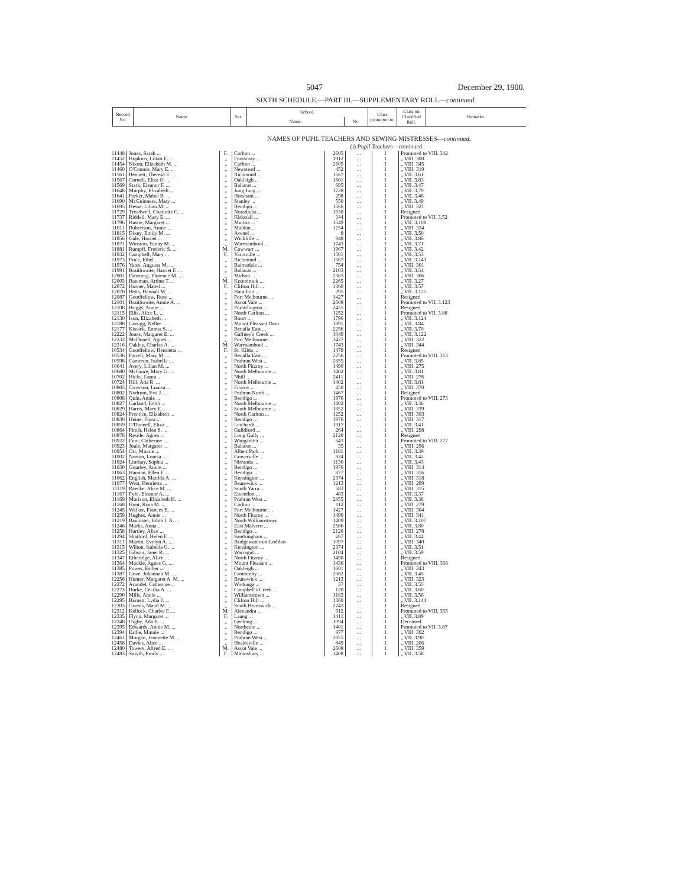5047 December 29, 1900.
SIXTH SCHEDULE.—PART III.—SUPPLEMENTARY ROLL—continued.
| Record No. | Name. | Sex. | School. | | Class promoted to. | Class on Classified Roll. | Remarks. |
| --- | --- | --- | --- | --- | --- | --- | --- |
| | | | Name. | No. | | | |
NAMES OF PUPIL TEACHERS AND SEWING MISTRESSES—continued.
(i) Pupil Teachers—continued.
| 11448 | Jones, Sarah ... | F. | Carlton ... | 2605 | ... | 1 | Promoted to VIII. 342 |
| 11452 | Hopkins, Lilian E. ... | „ | Footscray ... | 1912 | ... | 1 | „ VIII. 300 |
| 11454 | Nixon, Elizabeth M. ... | „ | Carlton ... | 2605 | ... | 1 | „ VIII. 345 |
| 11460 | O'Connor, Mary E. ... | „ | Newstead ... | 452 | ... | 1 | „ VIII. 319 |
| 11561 | Bennett, Theresa E. ... | „ | Richmond ... | 1567 | ... | 1 | „ VII. 3.61 |
| 11567 | Cornell, Eliza O. ... | „ | Oakleigh ... | 1601 | ... | 1 | „ VII. 3.83 |
| 11569 | Stark, Eleanor F. ... | „ | Ballarat ... | 695 | ... | 1 | „ VII. 3.47 |
| 11648 | Murphy, Elizabeth ... | „ | Jung Jung ... | 1728 | ... | 1 | „ VII. 3.79 |
| 11641 | Parker, Mabel B. ... | „ | Horsham ... | 298 | ... | 1 | „ VII. 3.48 |
| 11690 | McGuinness, Mary ... | „ | Stanley ... | 550 | ... | 1 | „ VII. 3.49 |
| 11695 | Hesse, Lilian M. ... | „ | Bendigo ... | 1566 | ... | 1 | „ VIII. 321 |
| 11729 | Treadwell, Charlotte G. ... | „ | Noradjuha ... | 1930 | ... | 1 | Resigned |
| 11737 | Riddell, Mary E. ... | „ | Kirkstall ... | 344 | ... | 1 | Promoted to VII. 3.52 |
| 11796 | Hastie, Margaret ... | „ | Murtoa ... | 1549 | ... | 1 | „ VII. 3.108 |
| 11811 | Robertson, Annie ... | „ | Maldon ... | 1254 | ... | 1 | „ VIII. 324 |
| 11815 | Dixey, Emily M. ... | „ | Avenel ... | 8 | ... | 1 | „ VII. 3.50 |
| 11856 | Gale, Harriet ... | „ | Wickliffe ... | 948 | ... | 1 | „ VII. 3.86 |
| 11871 | Winston, Fanny M. ... | „ | Warrnambool ... | 1743 | ... | 1 | „ VII. 3.71 |
| 11881 | Rumpff, Frederic S. ... | M. | Cowwarr ... | 1967 | ... | 1 | „ VII. 3.42 |
| 11932 | Campbell, Mary ... | F. | Yarraville ... | 1501 | ... | 1 | „ VII. 3.53 |
| 11973 | Price, Ethel ... | „ | Richmond ... | 1567 | ... | 1 | „ VII. 3.143 |
| 11976 | Yates, Augusta M. ... | „ | Bairnsdale ... | 754 | ... | 1 | „ VIII. 301 |
| 11991 | Braithwaite, Harriet F. ... | „ | Ballarat ... | 2103 | ... | 1 | „ VII. 3.54 |
| 12001 | Downing, Florence M. ... | „ | Mirboo ... | 2383 | ... | 1 | „ VIII. 306 |
| 12003 | Bateman, Arthur T. .. | M. | Koondrook ... | 2265 | ... | 1 | „ VII. 3.27 |
| 12072 | Horner, Mabel ... | F. | Clifton Hill ... | 1360 | ... | 1 | „ VII. 3.57 |
| 12070 | Betts, Hannah M. ... | „ | Hamilton ... | 295 | ... | 1 | „ VII. 3.125 |
| 12087 | Goodfellow, Rose ... | „ | Port Melbourne ... | 1427 | ... | 1 | Resigned |
| 12101 | Braithwaite, Annie A. ... | „ | Ascot Vale ... | 2608 | ... | 1 | Promoted to VII. 3.123 |
| 12108 | Briggs, Annie ... | „ | Portarlington ... | 2455 | ... | 1 | Resigned |
| 12115 | Ellis, Alice L. ... | „ | North Carlton ... | 1252 | ... | 1 | Promoted to VII. 3.88 |
| 12130 | Ison, Elizabeth ... | „ | Boort ... | 1796 | ... | 1 | „ VII. 3.124 |
| 12188 | Carrigg, Nellie ... | „ | Mount Pleasant Dam | 1891 | ... | 1 | „ VII. 3.84 |
| 12177 | Kissick, Emma S. ... | „ | Benalla East ... | 2256 | ... | 1 | „ VII. 3.70 |
| 12222 | Jones, Margaret E. ... | „ | Gaffney's Creek ... | 1049 | ... | 1 | „ VII. 3.122 |
| 12232 | McDonell, Agnes ... | „ | Port Melbourne ... | 1427 | ... | 1 | „ VIII. 322 |
| 12316 | Oakley, Charles A. ... | M. | Warrnambool ... | 1743 | ... | 1 | „ VIII. 344 |
| 10534 | Goodfellow, Henrietta ... | F. | St. Kilda ... | 1479 | ... | 1 | Resigned |
| 10536 | Farrell, Mary M. ... | „ | Benalla East ... | 2256 | ... | 1 | Promoted to VIII. 313 |
| 10598 | Cameron, Isabella ... | „ | Prahran West ... | 2855 | ... | 1 | „ VII. 3.85 |
| 10641 | Avery, Lilian M. ... | „ | North Fitzroy ... | 1490 | ... | 1 | „ VIII. 275 |
| 10680 | McGuire, Mary G. ... | „ | North Melbourne ... | 1402 | ... | 1 | „ VII. 3.81 |
| 10702 | Hicks, Laura ... | „ | Nhill ... | 2411 | ... | 1 | „ VIII. 276 |
| 10724 | Hill, Ada R. ... | „ | North Melbourne ... | 1402 | ... | 1 | „ VII. 3.81 |
| 10805 | Crowson, Louisa ... | „ | Fitzroy ... | 450 | ... | 1 | „ VIII. 370 |
| 10802 | Nodrum, Eva J. ... | „ | Prahran North ... | 1467 | ... | 1 | Resigned |
| 10808 | Quin, Annie ... | „ | Bendigo ... | 1976 | ... | 1 | Promoted to VIII. 273 |
| 10827 | Garland, Edith ... | „ | North Melbourne ... | 1402 | ... | 1 | „ VII. 3.36 |
| 10829 | Harris, Mary E. ... | „ | South Melbourne ... | 1852 | ... | 1 | „ VIII. 339 |
| 10824 | Prentice, Elizabeth ... | „ | North Carlton ... | 1252 | ... | 1 | „ VIII. 303 |
| 10830 | Heine, Flora ... | „ | Bendigo ... | 1976 | ... | 1 | „ VIII. 317 |
| 10859 | O'Donnell, Eliza ... | „ | Leichardt ... | 1317 | ... | 1 | „ VII. 3.41 |
| 10864 | Pinch, Helen S. ... | „ | Guildford ... | 264 | ... | 1 | „ VIII. 298 |
| 10878 | Reside, Agnes ... | „ | Long Gully ... | 2120 | ... | 1 | Resigned |
| 10922 | Finn, Catherine ... | „ | Wangaratta ... | 643 | ... | 1 | Promoted to VIII. 277 |
| 10923 | Joule, Margaret ... | „ | Ballarat ... | 35 | ... | 1 | „ VIII. 296 |
| 10954 | Orr, Minnie ... | „ | Albert Park ... | 1181 | ... | 1 | „ VII. 3.39 |
| 11002 | Norton, Louisa ... | „ | Gowerville ... | 824 | ... | 1 | „ VII. 3.42 |
| 11024 | Lindsay, Sophia ... | „ | Nirranda ... | 1130 | ... | 1 | „ VII. 3.43 |
| 11030 | Gourley, Annie ... | „ | Bendigo ... | 1976 | ... | 1 | „ VIII. 314 |
| 11063 | Hannan, Ellen F. ... | „ | Bendigo ... | 877 | ... | 1 | „ VIII. 316 |
| 11062 | English, Matilda A. ... | „ | Kensington ... | 2374 | ... | 1 | „ VIII. 318 |
| 11077 | West, Henrietta ... | „ | Brunswick ... | 1213 | ... | 1 | „ VIII. 299 |
| 11119 | Raecke, Alice M. ... | „ | South Yarra ... | 583 | ... | 1 | „ VIII. 315 |
| 11167 | Fyfe, Eleanor A. ... | „ | Essendon ... | 483 | ... | 1 | „ VII. 3.37 |
| 11169 | Morison, Elizabeth H. ... | „ | Prahran West ... | 2855 | ... | 1 | „ VII. 3.38 |
| 11168 | Hunt, Rosa M. ... | „ | Carlton ... | 112 | ... | 1 | „ VIII. 279 |
| 11245 | Walker, Frances E. ... | „ | Port Melbourne ... | 1427 | ... | 1 | „ VIII. 304 |
| 11259 | Hughes, Annie ... | „ | North Fitzroy ... | 1490 | ... | 1 | „ VIII. 341 |
| 11219 | Bannister, Edith I. A. ... | „ | North Williamstown | 1409 | ... | 1 | „ VII. 3.107 |
| 11246 | Marks, Anna ... | „ | East Malvern ... | 2586 | ... | 1 | „ VII. 3.80 |
| 11258 | Hartley, Alice ... | „ | Bendigo ... | 2120 | ... | 1 | „ VIII. 278 |
| 11294 | Shatford, Helen F. ... | „ | Sandringham ... | 267 | ... | 1 | „ VII. 3.44 |
| 11311 | Martin, Evelyn A. ... | „ | Bridgewater-on-Loddon | 1097 | ... | 1 | „ VIII. 340 |
| 11315 | Wilton, Isabella G. ... | „ | Kensington ... | 2374 | ... | 1 | „ VII. 3.51 |
| 11325 | Gibson, Janet R. ... | „ | Warragul ... | 2104 | ... | 1 | „ VII. 3.59 |
| 11347 | Etheridge, Alice ... | „ | North Fitzroy ... | 1490 | ... | 1 | Resigned |
| 11364 | Mackie, Agnes G. ... | „ | Mount Pleasant ... | 1436 | ... | 1 | Promoted to VIII. 368 |
| 11385 | Power, Esther ... | „ | Oakleigh ... | 1601 | ... | 1 | „ VIII. 343 |
| 11387 | Gove, Johannah M. ... | „ | Cronomby ... | 2082 | ... | 1 | „ VII. 3.45 |
| 12256 | Hunter, Margaret A. M. ... | „ | Brunswick ... | 1213 | ... | 1 | „ VIII. 323 |
| 12272 | Arundel, Catherine ... | „ | Wodonga ... | 37 | ... | 1 | „ VII. 3.55 |
| 12273 | Burke, Cecilia A. ... | „ | Campbell's Creek ... | 120 | ... | 1 | „ VII. 3.60 |
| 12290 | Mills, Annie ... | „ | Williamstown ... | 1183 | ... | 1 | „ VII. 3.56 |
| 12295 | Barnett, Lydia J. ... | „ | Clifton Hill ... | 1360 | ... | 1 | „ VII. 3.144 |
| 12303 | Owens, Maud M. ... | „ | South Brunswick ... | 2743 | ... | 1 | Resigned |
| 12312 | Kellock, Charles F. ... | M. | Alexandra ... | 912 | ... | 1 | Promoted to VIII. 355 |
| 12335 | Flynn, Margaret ... | F. | Laang ... | 1411 | ... | 1 | „ VII. 3.89 |
| 12348 | Digby, Ada E. ... | „ | Geelong ... | 1094 | ... | 1 | Deceased |
| 12395 | Edwards, Annie M. ... | „ | Northcote ... | 1401 | ... | 1 | Promoted to VII. 3.87 |
| 12394 | Eadie, Minnie ... | „ | Bendigo ... | 877 | ... | 1 | „ VIII. 302 |
| 12461 | Morgan, Jeannette M. ... | „ | Prahran West ... | 2855 | ... | 1 | „ VII. 3.90 |
| 12456 | Davies, Alice ... | „ | Healesville ... | 849 | ... | 1 | „ VIII. 206 |
| 12480 | Towers, Alfred E. ... | M. | Ascot Vale ... | 2608 | ... | 1 | „ VIII. 359 |
| 12483 | Smyth, Emily ... | F. | Malmsbury ... | 1408 | ... | 1 | „ VII. 3.58 |